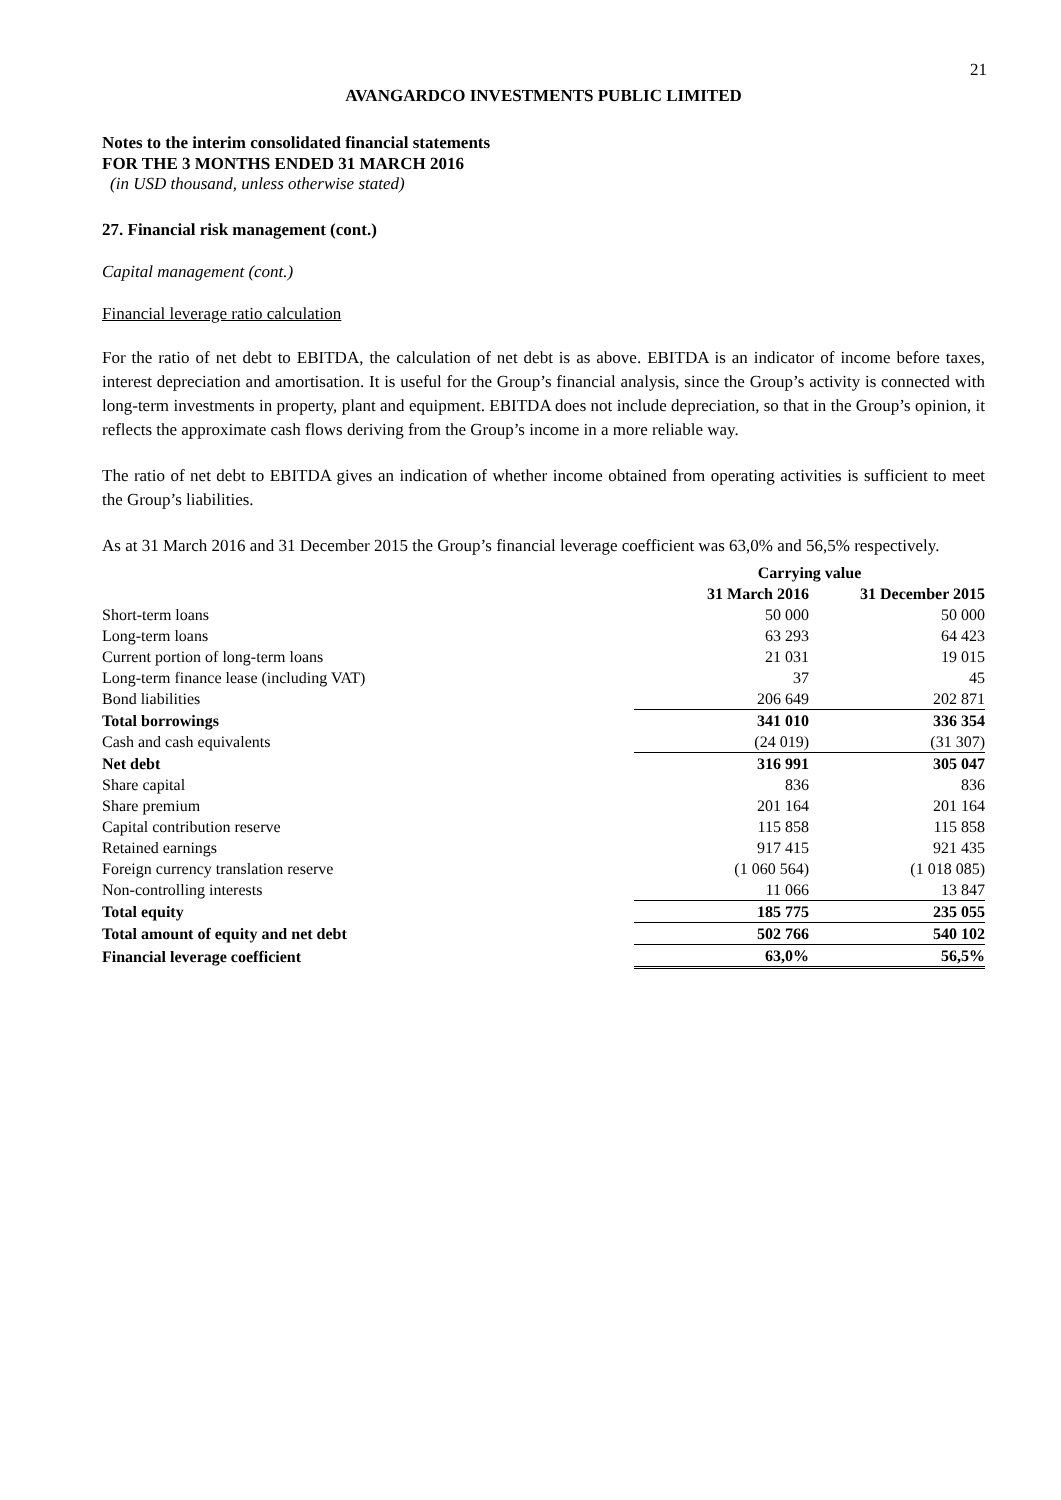21
AVANGARDCO INVESTMENTS PUBLIC LIMITED
Notes to the interim consolidated financial statements
FOR THE 3 MONTHS ENDED 31 MARCH 2016
(in USD thousand, unless otherwise stated)
27. Financial risk management (cont.)
Capital management (cont.)
Financial leverage ratio calculation
For the ratio of net debt to EBITDA, the calculation of net debt is as above. EBITDA is an indicator of income before taxes, interest depreciation and amortisation. It is useful for the Group’s financial analysis, since the Group’s activity is connected with long-term investments in property, plant and equipment. EBITDA does not include depreciation, so that in the Group’s opinion, it reflects the approximate cash flows deriving from the Group’s income in a more reliable way.
The ratio of net debt to EBITDA gives an indication of whether income obtained from operating activities is sufficient to meet the Group’s liabilities.
As at 31 March 2016 and 31 December 2015 the Group’s financial leverage coefficient was 63,0% and 56,5% respectively.
| | Carrying value | |
| --- | --- | --- |
| | 31 March 2016 | 31 December 2015 |
| Short-term loans | 50 000 | 50 000 |
| Long-term loans | 63 293 | 64 423 |
| Current portion of long-term loans | 21 031 | 19 015 |
| Long-term finance lease (including VAT) | 37 | 45 |
| Bond liabilities | 206 649 | 202 871 |
| Total borrowings | 341 010 | 336 354 |
| Cash and cash equivalents | (24 019) | (31 307) |
| Net debt | 316 991 | 305 047 |
| Share capital | 836 | 836 |
| Share premium | 201 164 | 201 164 |
| Capital contribution reserve | 115 858 | 115 858 |
| Retained earnings | 917 415 | 921 435 |
| Foreign currency translation reserve | (1 060 564) | (1 018 085) |
| Non-controlling interests | 11 066 | 13 847 |
| Total equity | 185 775 | 235 055 |
| Total amount of equity and net debt | 502 766 | 540 102 |
| Financial leverage coefficient | 63,0% | 56,5% |